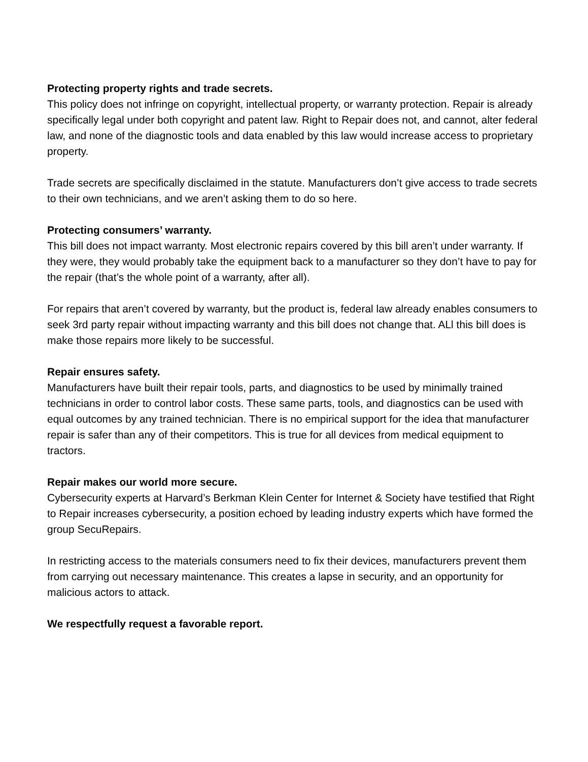Protecting property rights and trade secrets.
This policy does not infringe on copyright, intellectual property, or warranty protection. Repair is already specifically legal under both copyright and patent law. Right to Repair does not, and cannot, alter federal law, and none of the diagnostic tools and data enabled by this law would increase access to proprietary property.
Trade secrets are specifically disclaimed in the statute. Manufacturers don’t give access to trade secrets to their own technicians, and we aren’t asking them to do so here.
Protecting consumers’ warranty.
This bill does not impact warranty. Most electronic repairs covered by this bill aren’t under warranty. If they were, they would probably take the equipment back to a manufacturer so they don’t have to pay for the repair (that’s the whole point of a warranty, after all).
For repairs that aren’t covered by warranty, but the product is, federal law already enables consumers to seek 3rd party repair without impacting warranty and this bill does not change that. ALl this bill does is make those repairs more likely to be successful.
Repair ensures safety.
Manufacturers have built their repair tools, parts, and diagnostics to be used by minimally trained technicians in order to control labor costs. These same parts, tools, and diagnostics can be used with equal outcomes by any trained technician. There is no empirical support for the idea that manufacturer repair is safer than any of their competitors. This is true for all devices from medical equipment to tractors.
Repair makes our world more secure.
Cybersecurity experts at Harvard’s Berkman Klein Center for Internet & Society have testified that Right to Repair increases cybersecurity, a position echoed by leading industry experts which have formed the group SecuRepairs.
In restricting access to the materials consumers need to fix their devices, manufacturers prevent them from carrying out necessary maintenance. This creates a lapse in security, and an opportunity for malicious actors to attack.
We respectfully request a favorable report.